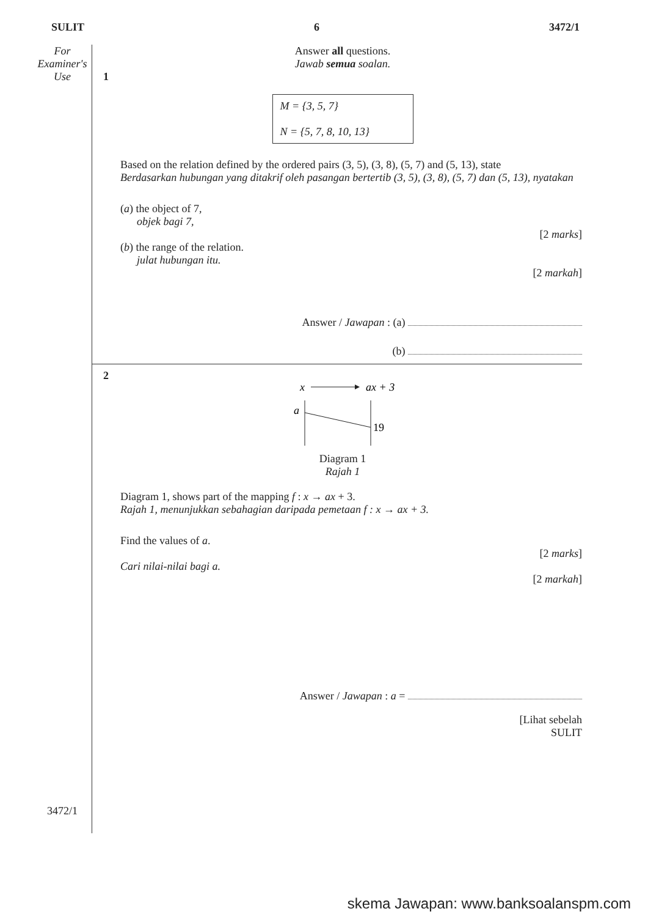SULIT 6 3472/1
For
Examiner's
Use
3472/1
Answer all questions.
Jawab semua soalan.
1
M = {3, 5, 7}
N = {5, 7, 8, 10, 13}
Based on the relation defined by the ordered pairs (3, 5), (3, 8), (5, 7) and (5, 13), state
Berdasarkan hubungan yang ditakrif oleh pasangan bertertib (3, 5), (3, 8), (5, 7) dan (5, 13), nyatakan
(a) the object of 7,
objek bagi 7,
[2 marks]
(b) the range of the relation.
julat hubungan itu.
[2 markah]
Answer / Jawapan : (a)
(b)
2
x
ax + 3
a
19
Diagram 1
Rajah 1
Diagram 1, shows part of the mapping f : x → ax + 3.
Rajah 1, menunjukkan sebahagian daripada pemetaan f : x → ax + 3.
Find the values of a.
[2 marks]
Cari nilai-nilai bagi a.
[2 markah]
Answer / Jawapan : a =
[Lihat sebelah
SULIT
skema Jawapan: www.banksoalanspm.com